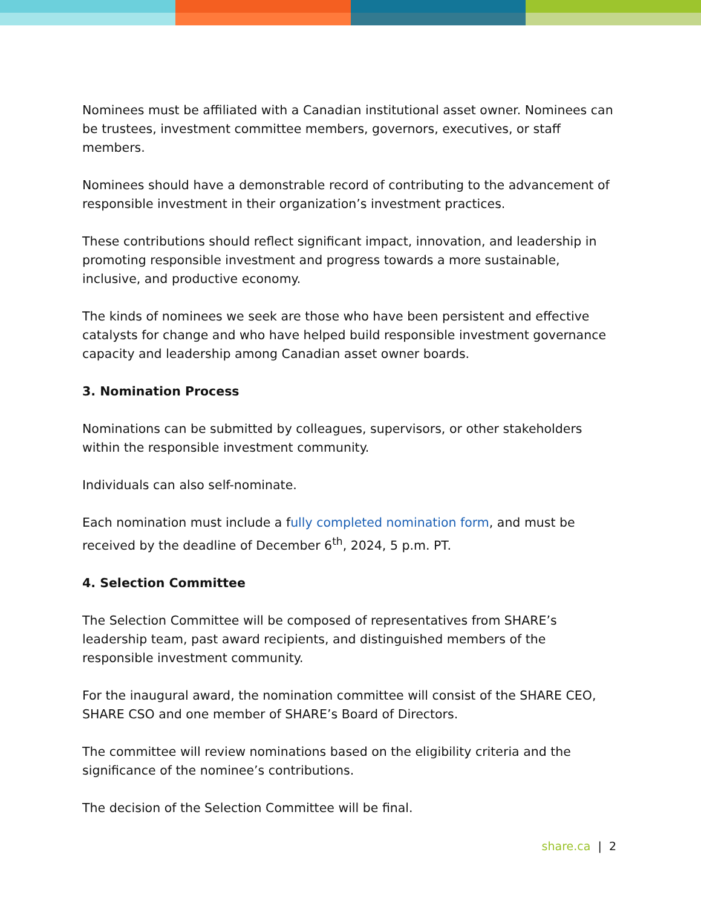Nominees must be affiliated with a Canadian institutional asset owner. Nominees can be trustees, investment committee members, governors, executives, or staff members.
Nominees should have a demonstrable record of contributing to the advancement of responsible investment in their organization’s investment practices.
These contributions should reflect significant impact, innovation, and leadership in promoting responsible investment and progress towards a more sustainable, inclusive, and productive economy.
The kinds of nominees we seek are those who have been persistent and effective catalysts for change and who have helped build responsible investment governance capacity and leadership among Canadian asset owner boards.
3. Nomination Process
Nominations can be submitted by colleagues, supervisors, or other stakeholders within the responsible investment community.
Individuals can also self-nominate.
Each nomination must include a fully completed nomination form, and must be received by the deadline of December 6<sup>th</sup>, 2024, 5 p.m. PT.
4. Selection Committee
The Selection Committee will be composed of representatives from SHARE’s leadership team, past award recipients, and distinguished members of the responsible investment community.
For the inaugural award, the nomination committee will consist of the SHARE CEO, SHARE CSO and one member of SHARE’s Board of Directors.
The committee will review nominations based on the eligibility criteria and the significance of the nominee’s contributions.
The decision of the Selection Committee will be final.
share.ca | 2